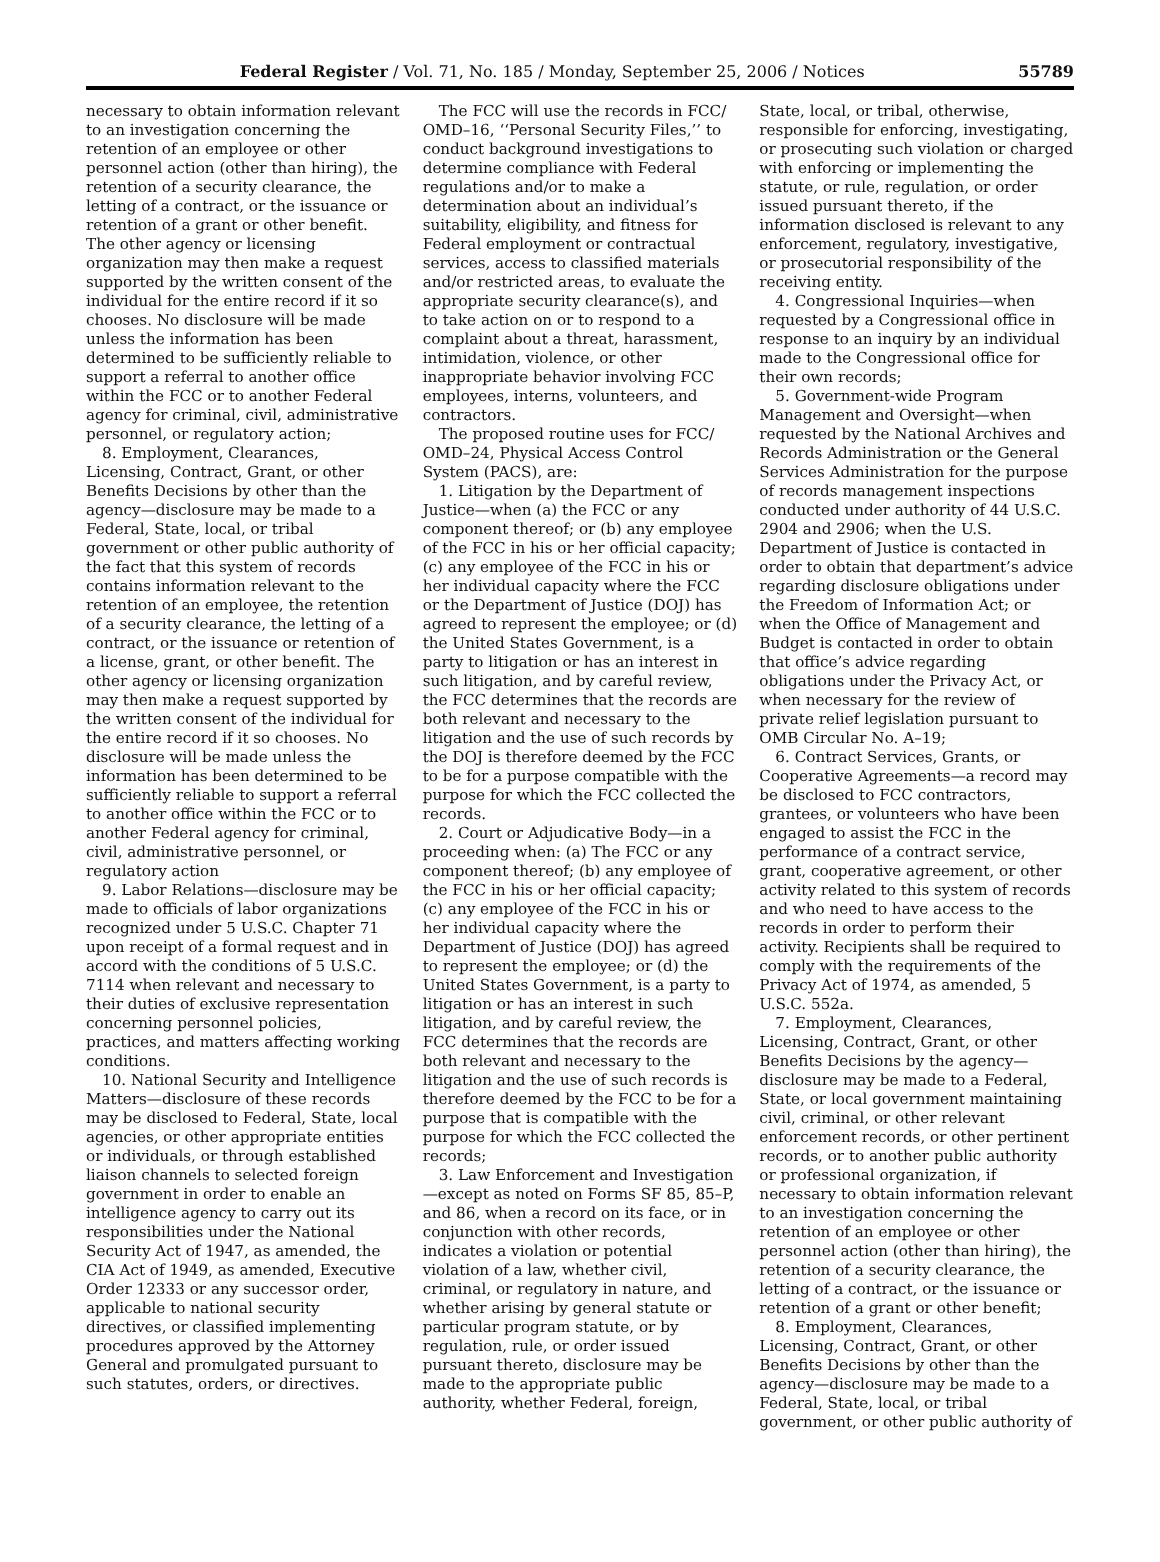Federal Register / Vol. 71, No. 185 / Monday, September 25, 2006 / Notices 55789
necessary to obtain information relevant to an investigation concerning the retention of an employee or other personnel action (other than hiring), the retention of a security clearance, the letting of a contract, or the issuance or retention of a grant or other benefit. The other agency or licensing organization may then make a request supported by the written consent of the individual for the entire record if it so chooses. No disclosure will be made unless the information has been determined to be sufficiently reliable to support a referral to another office within the FCC or to another Federal agency for criminal, civil, administrative personnel, or regulatory action;
8. Employment, Clearances, Licensing, Contract, Grant, or other Benefits Decisions by other than the agency—disclosure may be made to a Federal, State, local, or tribal government or other public authority of the fact that this system of records contains information relevant to the retention of an employee, the retention of a security clearance, the letting of a contract, or the issuance or retention of a license, grant, or other benefit. The other agency or licensing organization may then make a request supported by the written consent of the individual for the entire record if it so chooses. No disclosure will be made unless the information has been determined to be sufficiently reliable to support a referral to another office within the FCC or to another Federal agency for criminal, civil, administrative personnel, or regulatory action
9. Labor Relations—disclosure may be made to officials of labor organizations recognized under 5 U.S.C. Chapter 71 upon receipt of a formal request and in accord with the conditions of 5 U.S.C. 7114 when relevant and necessary to their duties of exclusive representation concerning personnel policies, practices, and matters affecting working conditions.
10. National Security and Intelligence Matters—disclosure of these records may be disclosed to Federal, State, local agencies, or other appropriate entities or individuals, or through established liaison channels to selected foreign government in order to enable an intelligence agency to carry out its responsibilities under the National Security Act of 1947, as amended, the CIA Act of 1949, as amended, Executive Order 12333 or any successor order, applicable to national security directives, or classified implementing procedures approved by the Attorney General and promulgated pursuant to such statutes, orders, or directives.
The FCC will use the records in FCC/ OMD–16, ‘‘Personal Security Files,’’ to conduct background investigations to determine compliance with Federal regulations and/or to make a determination about an individual’s suitability, eligibility, and fitness for Federal employment or contractual services, access to classified materials and/or restricted areas, to evaluate the appropriate security clearance(s), and to take action on or to respond to a complaint about a threat, harassment, intimidation, violence, or other inappropriate behavior involving FCC employees, interns, volunteers, and contractors.
The proposed routine uses for FCC/ OMD–24, Physical Access Control System (PACS), are:
1. Litigation by the Department of Justice—when (a) the FCC or any component thereof; or (b) any employee of the FCC in his or her official capacity; (c) any employee of the FCC in his or her individual capacity where the FCC or the Department of Justice (DOJ) has agreed to represent the employee; or (d) the United States Government, is a party to litigation or has an interest in such litigation, and by careful review, the FCC determines that the records are both relevant and necessary to the litigation and the use of such records by the DOJ is therefore deemed by the FCC to be for a purpose compatible with the purpose for which the FCC collected the records.
2. Court or Adjudicative Body—in a proceeding when: (a) The FCC or any component thereof; (b) any employee of the FCC in his or her official capacity; (c) any employee of the FCC in his or her individual capacity where the Department of Justice (DOJ) has agreed to represent the employee; or (d) the United States Government, is a party to litigation or has an interest in such litigation, and by careful review, the FCC determines that the records are both relevant and necessary to the litigation and the use of such records is therefore deemed by the FCC to be for a purpose that is compatible with the purpose for which the FCC collected the records;
3. Law Enforcement and Investigation—except as noted on Forms SF 85, 85–P, and 86, when a record on its face, or in conjunction with other records, indicates a violation or potential violation of a law, whether civil, criminal, or regulatory in nature, and whether arising by general statute or particular program statute, or by regulation, rule, or order issued pursuant thereto, disclosure may be made to the appropriate public authority, whether Federal, foreign,
State, local, or tribal, otherwise, responsible for enforcing, investigating, or prosecuting such violation or charged with enforcing or implementing the statute, or rule, regulation, or order issued pursuant thereto, if the information disclosed is relevant to any enforcement, regulatory, investigative, or prosecutorial responsibility of the receiving entity.
4. Congressional Inquiries—when requested by a Congressional office in response to an inquiry by an individual made to the Congressional office for their own records;
5. Government-wide Program Management and Oversight—when requested by the National Archives and Records Administration or the General Services Administration for the purpose of records management inspections conducted under authority of 44 U.S.C. 2904 and 2906; when the U.S. Department of Justice is contacted in order to obtain that department’s advice regarding disclosure obligations under the Freedom of Information Act; or when the Office of Management and Budget is contacted in order to obtain that office’s advice regarding obligations under the Privacy Act, or when necessary for the review of private relief legislation pursuant to OMB Circular No. A–19;
6. Contract Services, Grants, or Cooperative Agreements—a record may be disclosed to FCC contractors, grantees, or volunteers who have been engaged to assist the FCC in the performance of a contract service, grant, cooperative agreement, or other activity related to this system of records and who need to have access to the records in order to perform their activity. Recipients shall be required to comply with the requirements of the Privacy Act of 1974, as amended, 5 U.S.C. 552a.
7. Employment, Clearances, Licensing, Contract, Grant, or other Benefits Decisions by the agency—disclosure may be made to a Federal, State, or local government maintaining civil, criminal, or other relevant enforcement records, or other pertinent records, or to another public authority or professional organization, if necessary to obtain information relevant to an investigation concerning the retention of an employee or other personnel action (other than hiring), the retention of a security clearance, the letting of a contract, or the issuance or retention of a grant or other benefit;
8. Employment, Clearances, Licensing, Contract, Grant, or other Benefits Decisions by other than the agency—disclosure may be made to a Federal, State, local, or tribal government, or other public authority of